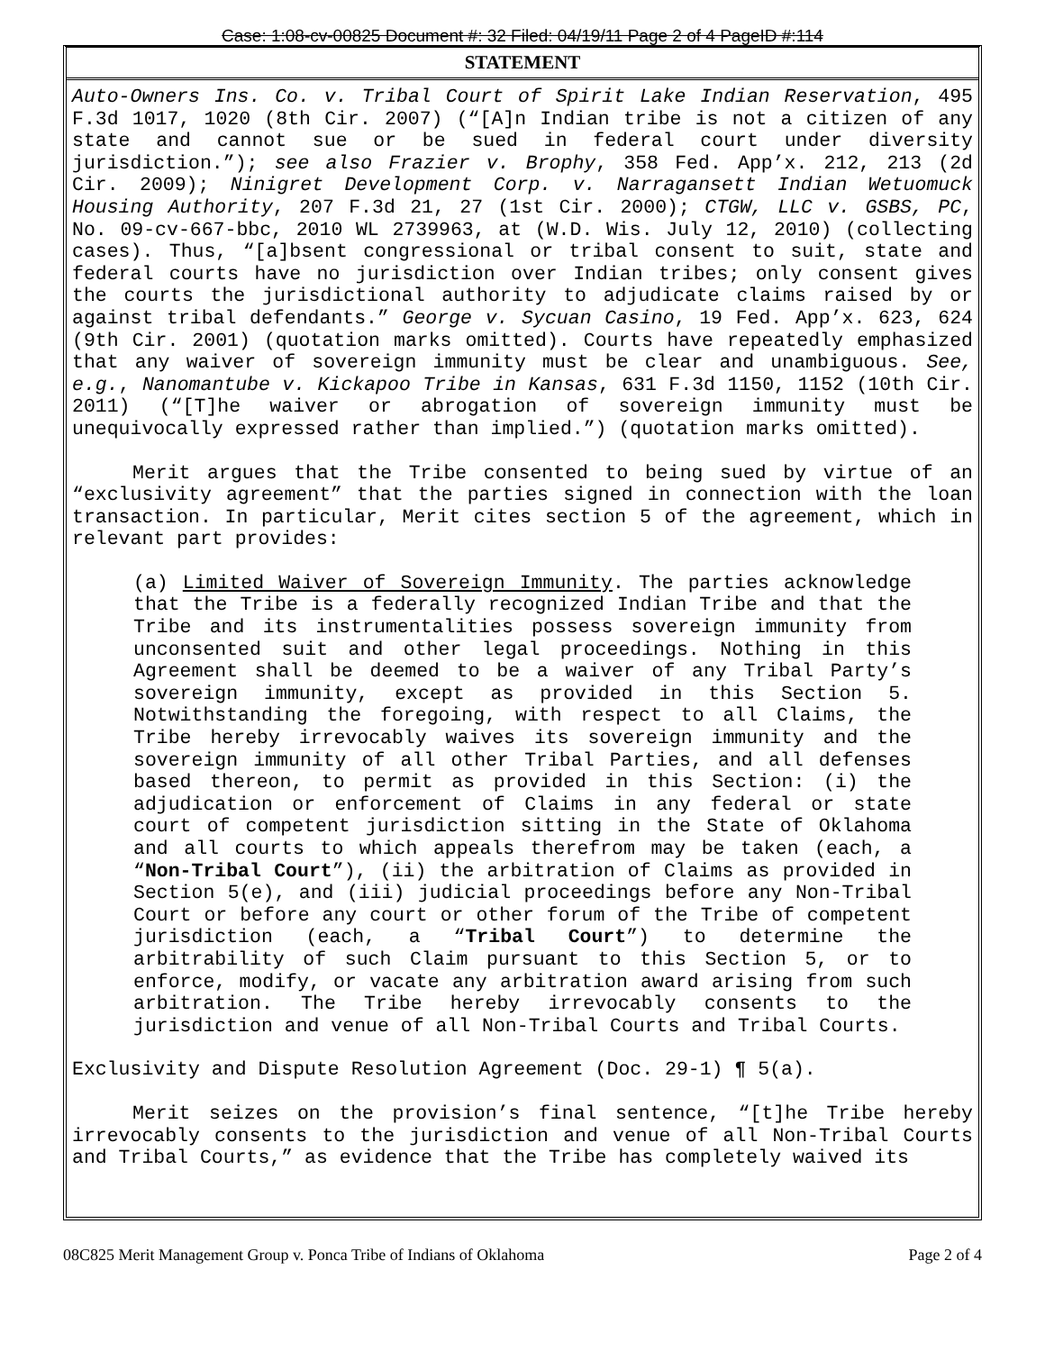Case: 1:08-cv-00825 Document #: 32 Filed: 04/19/11 Page 2 of 4 PageID #:114
STATEMENT
Auto-Owners Ins. Co. v. Tribal Court of Spirit Lake Indian Reservation, 495 F.3d 1017, 1020 (8th Cir. 2007) (“[A]n Indian tribe is not a citizen of any state and cannot sue or be sued in federal court under diversity jurisdiction.”); see also Frazier v. Brophy, 358 Fed. App’x. 212, 213 (2d Cir. 2009); Ninigret Development Corp. v. Narragansett Indian Wetuomuck Housing Authority, 207 F.3d 21, 27 (1st Cir. 2000); CTGW, LLC v. GSBS, PC, No. 09-cv-667-bbc, 2010 WL 2739963, at (W.D. Wis. July 12, 2010) (collecting cases). Thus, “[a]bsent congressional or tribal consent to suit, state and federal courts have no jurisdiction over Indian tribes; only consent gives the courts the jurisdictional authority to adjudicate claims raised by or against tribal defendants.” George v. Sycuan Casino, 19 Fed. App’x. 623, 624 (9th Cir. 2001) (quotation marks omitted). Courts have repeatedly emphasized that any waiver of sovereign immunity must be clear and unambiguous. See, e.g., Nanomantube v. Kickapoo Tribe in Kansas, 631 F.3d 1150, 1152 (10th Cir. 2011) (“[T]he waiver or abrogation of sovereign immunity must be unequivocally expressed rather than implied.”) (quotation marks omitted).
Merit argues that the Tribe consented to being sued by virtue of an “exclusivity agreement” that the parties signed in connection with the loan transaction. In particular, Merit cites section 5 of the agreement, which in relevant part provides:
(a) Limited Waiver of Sovereign Immunity. The parties acknowledge that the Tribe is a federally recognized Indian Tribe and that the Tribe and its instrumentalities possess sovereign immunity from unconsented suit and other legal proceedings. Nothing in this Agreement shall be deemed to be a waiver of any Tribal Party’s sovereign immunity, except as provided in this Section 5. Notwithstanding the foregoing, with respect to all Claims, the Tribe hereby irrevocably waives its sovereign immunity and the sovereign immunity of all other Tribal Parties, and all defenses based thereon, to permit as provided in this Section: (i) the adjudication or enforcement of Claims in any federal or state court of competent jurisdiction sitting in the State of Oklahoma and all courts to which appeals therefrom may be taken (each, a “Non-Tribal Court”), (ii) the arbitration of Claims as provided in Section 5(e), and (iii) judicial proceedings before any Non-Tribal Court or before any court or other forum of the Tribe of competent jurisdiction (each, a “Tribal Court”) to determine the arbitrability of such Claim pursuant to this Section 5, or to enforce, modify, or vacate any arbitration award arising from such arbitration. The Tribe hereby irrevocably consents to the jurisdiction and venue of all Non-Tribal Courts and Tribal Courts.
Exclusivity and Dispute Resolution Agreement (Doc. 29-1) ¶ 5(a).
Merit seizes on the provision’s final sentence, “[t]he Tribe hereby irrevocably consents to the jurisdiction and venue of all Non-Tribal Courts and Tribal Courts,” as evidence that the Tribe has completely waived its
08C825 Merit Management Group v. Ponca Tribe of Indians of Oklahoma Page 2 of 4